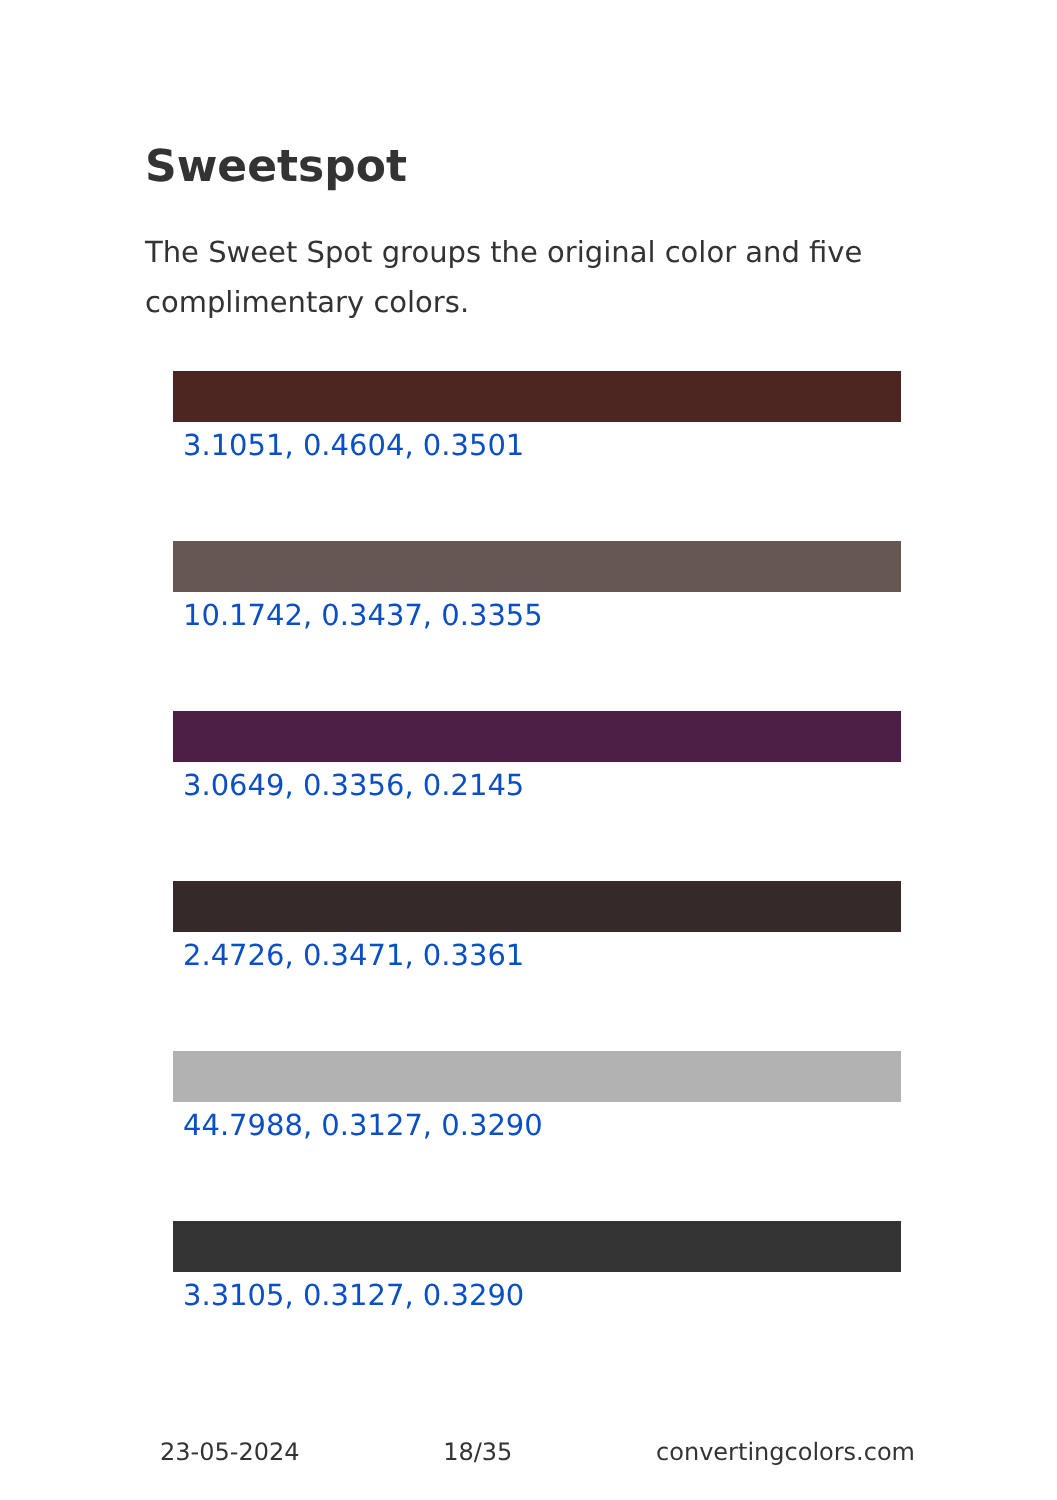Sweetspot
The Sweet Spot groups the original color and five complimentary colors.
3.1051, 0.4604, 0.3501
10.1742, 0.3437, 0.3355
3.0649, 0.3356, 0.2145
2.4726, 0.3471, 0.3361
44.7988, 0.3127, 0.3290
3.3105, 0.3127, 0.3290
23-05-2024 18/35 convertingcolors.com